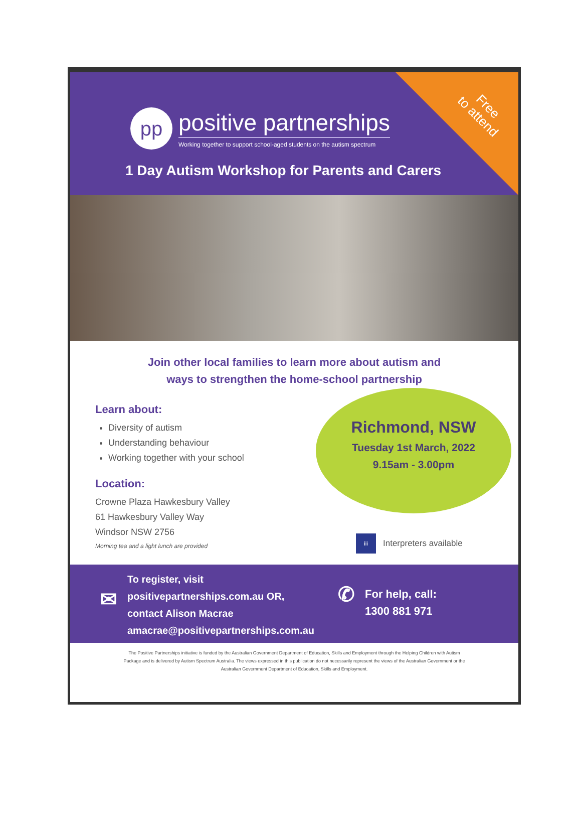Free
to attend
pp
positive partnerships
Working together to support school-aged students on the autism spectrum
1 Day Autism Workshop for Parents and Carers
Join other local families to learn more about autism and
ways to strengthen the home-school partnership
Learn about:
Diversity of autism
Understanding behaviour
Working together with your school
Location:
Crowne Plaza Hawkesbury Valley
61 Hawkesbury Valley Way
Windsor NSW 2756
Morning tea and a light lunch are provided
Richmond, NSW
Tuesday 1st March, 2022
9.15am - 3.00pm
iii
Interpreters available
✉
To register, visit
positivepartnerships.com.au OR,
contact Alison Macrae
amacrae@positivepartnerships.com.au
✆
For help, call:
1300 881 971
The Positive Partnerships initiative is funded by the Australian Government Department of Education, Skills and Employment through the Helping Children with Autism Package and is delivered by Autism Spectrum Australia. The views expressed in this publication do not necessarily represent the views of the Australian Government or the Australian Government Department of Education, Skills and Employment.